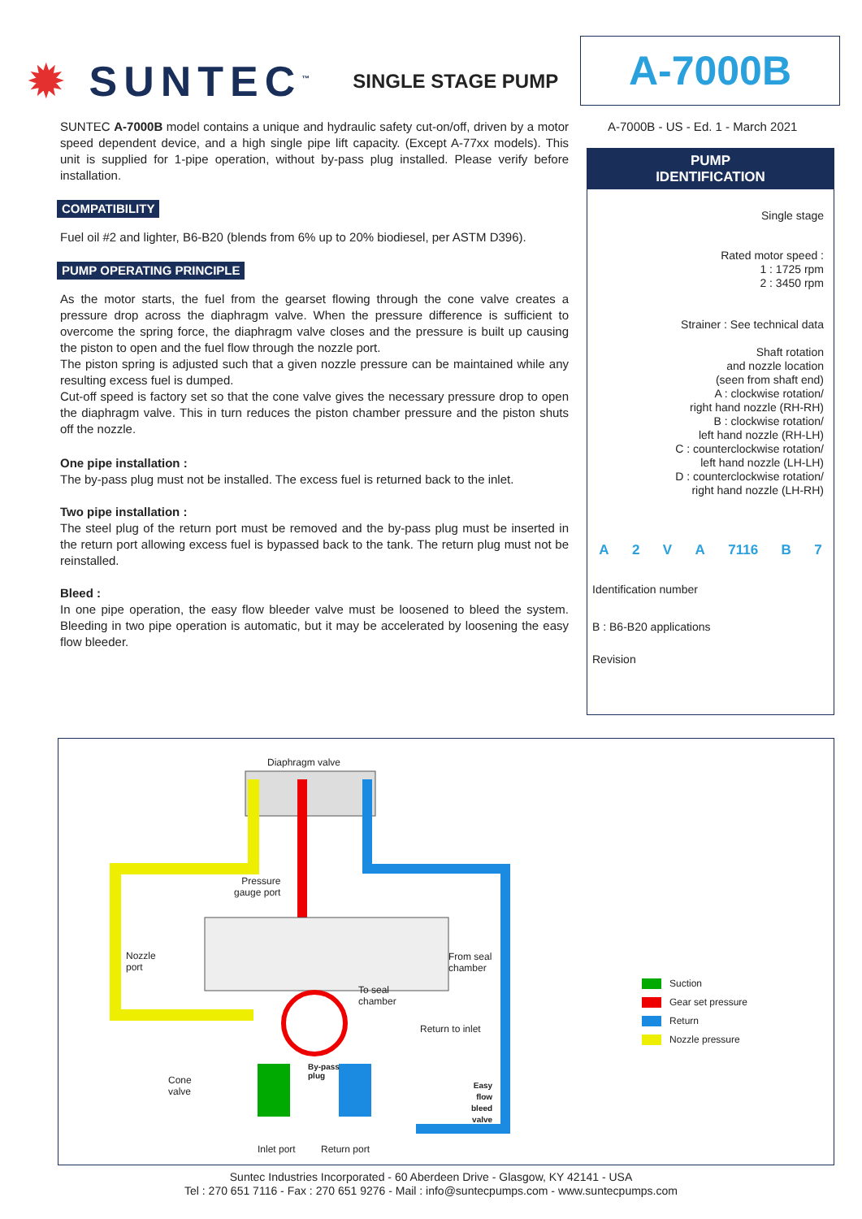✹ SUNTEC<sup>™</sup>
SINGLE STAGE PUMP
A-7000B
SUNTEC A-7000B model contains a unique and hydraulic safety cut-on/off, driven by a motor speed dependent device, and a high single pipe lift capacity. (Except A-77xx models). This unit is supplied for 1-pipe operation, without by-pass plug installed. Please verify before installation.
COMPATIBILITY
Fuel oil #2 and lighter, B6-B20 (blends from 6% up to 20% biodiesel, per ASTM D396).
PUMP OPERATING PRINCIPLE
As the motor starts, the fuel from the gearset flowing through the cone valve creates a pressure drop across the diaphragm valve. When the pressure difference is sufficient to overcome the spring force, the diaphragm valve closes and the pressure is built up causing the piston to open and the fuel flow through the nozzle port.
The piston spring is adjusted such that a given nozzle pressure can be maintained while any resulting excess fuel is dumped.
Cut-off speed is factory set so that the cone valve gives the necessary pressure drop to open the diaphragm valve. This in turn reduces the piston chamber pressure and the piston shuts off the nozzle.
One pipe installation :
The by-pass plug must not be installed. The excess fuel is returned back to the inlet.
Two pipe installation :
The steel plug of the return port must be removed and the by-pass plug must be inserted in the return port allowing excess fuel is bypassed back to the tank. The return plug must not be reinstalled.
Bleed :
In one pipe operation, the easy flow bleeder valve must be loosened to bleed the system. Bleeding in two pipe operation is automatic, but it may be accelerated by loosening the easy flow bleeder.
A-7000B - US - Ed. 1 - March 2021
PUMP
IDENTIFICATION
Single stage
Rated motor speed :
1 : 1725 rpm
2 : 3450 rpm
Strainer : See technical data
Shaft rotation
and nozzle location
(seen from shaft end)
A : clockwise rotation/
right hand nozzle (RH-RH)
B : clockwise rotation/
left hand nozzle (RH-LH)
C : counterclockwise rotation/
left hand nozzle (LH-LH)
D : counterclockwise rotation/
right hand nozzle (LH-RH)
A 2 VA 7116 B 7
Identification number
B : B6-B20 applications
Revision
Diaphragm valve
Pressure
gauge port
Nozzle
port
From seal
chamber
To seal
chamber
Return to inlet
By-pass
plug
Cone
valve
Easy
flow
bleed
valve
Inlet port Return port
Suction
Gear set pressure
Return
Nozzle pressure
Suntec Industries Incorporated - 60 Aberdeen Drive - Glasgow, KY 42141 - USA
Tel : 270 651 7116 - Fax : 270 651 9276 - Mail : info@suntecpumps.com - www.suntecpumps.com